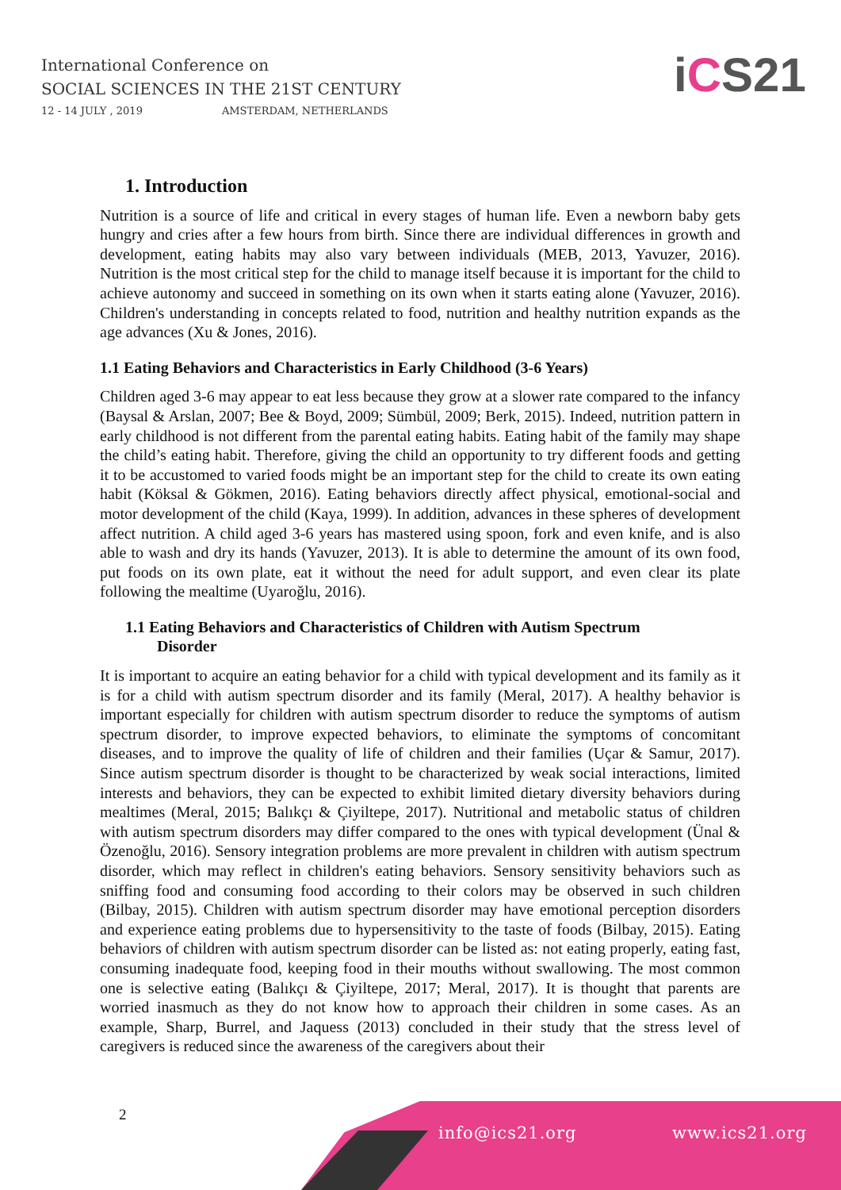International Conference on
SOCIAL SCIENCES IN THE 21ST CENTURY
12 - 14 JULY , 2019 AMSTERDAM, NETHERLANDS
iCS21
1. Introduction
Nutrition is a source of life and critical in every stages of human life. Even a newborn baby gets hungry and cries after a few hours from birth. Since there are individual differences in growth and development, eating habits may also vary between individuals (MEB, 2013, Yavuzer, 2016). Nutrition is the most critical step for the child to manage itself because it is important for the child to achieve autonomy and succeed in something on its own when it starts eating alone (Yavuzer, 2016). Children's understanding in concepts related to food, nutrition and healthy nutrition expands as the age advances (Xu & Jones, 2016).
1.1 Eating Behaviors and Characteristics in Early Childhood (3-6 Years)
Children aged 3-6 may appear to eat less because they grow at a slower rate compared to the infancy (Baysal & Arslan, 2007; Bee & Boyd, 2009; Sümbül, 2009; Berk, 2015). Indeed, nutrition pattern in early childhood is not different from the parental eating habits. Eating habit of the family may shape the child’s eating habit. Therefore, giving the child an opportunity to try different foods and getting it to be accustomed to varied foods might be an important step for the child to create its own eating habit (Köksal & Gökmen, 2016). Eating behaviors directly affect physical, emotional-social and motor development of the child (Kaya, 1999). In addition, advances in these spheres of development affect nutrition. A child aged 3-6 years has mastered using spoon, fork and even knife, and is also able to wash and dry its hands (Yavuzer, 2013). It is able to determine the amount of its own food, put foods on its own plate, eat it without the need for adult support, and even clear its plate following the mealtime (Uyaroğlu, 2016).
1.1 Eating Behaviors and Characteristics of Children with Autism Spectrum
Disorder
It is important to acquire an eating behavior for a child with typical development and its family as it is for a child with autism spectrum disorder and its family (Meral, 2017). A healthy behavior is important especially for children with autism spectrum disorder to reduce the symptoms of autism spectrum disorder, to improve expected behaviors, to eliminate the symptoms of concomitant diseases, and to improve the quality of life of children and their families (Uçar & Samur, 2017). Since autism spectrum disorder is thought to be characterized by weak social interactions, limited interests and behaviors, they can be expected to exhibit limited dietary diversity behaviors during mealtimes (Meral, 2015; Balıkçı & Çiyiltepe, 2017). Nutritional and metabolic status of children with autism spectrum disorders may differ compared to the ones with typical development (Ünal & Özenoğlu, 2016). Sensory integration problems are more prevalent in children with autism spectrum disorder, which may reflect in children's eating behaviors. Sensory sensitivity behaviors such as sniffing food and consuming food according to their colors may be observed in such children (Bilbay, 2015). Children with autism spectrum disorder may have emotional perception disorders and experience eating problems due to hypersensitivity to the taste of foods (Bilbay, 2015). Eating behaviors of children with autism spectrum disorder can be listed as: not eating properly, eating fast, consuming inadequate food, keeping food in their mouths without swallowing. The most common one is selective eating (Balıkçı & Çiyiltepe, 2017; Meral, 2017). It is thought that parents are worried inasmuch as they do not know how to approach their children in some cases. As an example, Sharp, Burrel, and Jaquess (2013) concluded in their study that the stress level of caregivers is reduced since the awareness of the caregivers about their
2
info@ics21.org www.ics21.org